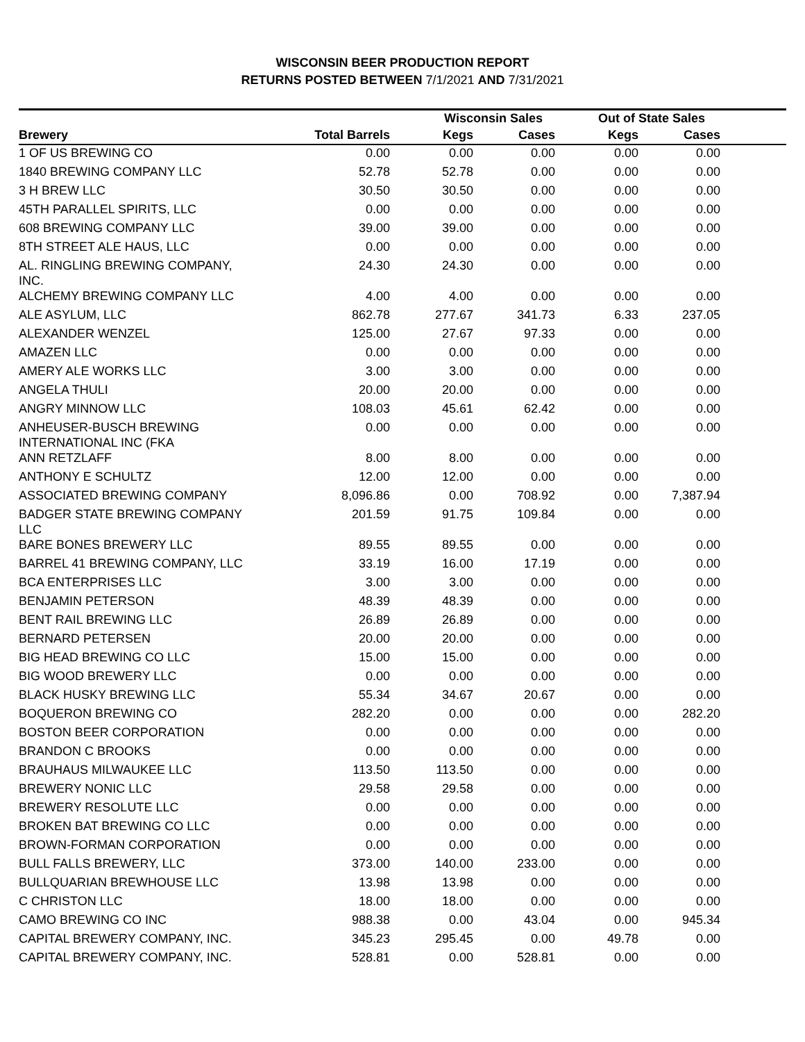WISCONSIN BEER PRODUCTION REPORT
RETURNS POSTED BETWEEN 7/1/2021 AND 7/31/2021
| | | Wisconsin Sales | | Out of State Sales | | |
| --- | --- | --- | --- | --- | --- | --- |
| Brewery | Total Barrels | Kegs | Cases | Kegs | Cases | |
| 1 OF US BREWING CO | 0.00 | 0.00 | 0.00 | 0.00 | 0.00 | |
| 1840 BREWING COMPANY LLC | 52.78 | 52.78 | 0.00 | 0.00 | 0.00 | |
| 3 H BREW LLC | 30.50 | 30.50 | 0.00 | 0.00 | 0.00 | |
| 45TH PARALLEL SPIRITS, LLC | 0.00 | 0.00 | 0.00 | 0.00 | 0.00 | |
| 608 BREWING COMPANY LLC | 39.00 | 39.00 | 0.00 | 0.00 | 0.00 | |
| 8TH STREET ALE HAUS, LLC | 0.00 | 0.00 | 0.00 | 0.00 | 0.00 | |
| AL. RINGLING BREWING COMPANY, INC. | 24.30 | 24.30 | 0.00 | 0.00 | 0.00 | |
| ALCHEMY BREWING COMPANY LLC | 4.00 | 4.00 | 0.00 | 0.00 | 0.00 | |
| ALE ASYLUM, LLC | 862.78 | 277.67 | 341.73 | 6.33 | 237.05 | |
| ALEXANDER WENZEL | 125.00 | 27.67 | 97.33 | 0.00 | 0.00 | |
| AMAZEN LLC | 0.00 | 0.00 | 0.00 | 0.00 | 0.00 | |
| AMERY ALE WORKS LLC | 3.00 | 3.00 | 0.00 | 0.00 | 0.00 | |
| ANGELA THULI | 20.00 | 20.00 | 0.00 | 0.00 | 0.00 | |
| ANGRY MINNOW LLC | 108.03 | 45.61 | 62.42 | 0.00 | 0.00 | |
| ANHEUSER-BUSCH BREWING INTERNATIONAL INC (FKA | 0.00 | 0.00 | 0.00 | 0.00 | 0.00 | |
| ANN RETZLAFF | 8.00 | 8.00 | 0.00 | 0.00 | 0.00 | |
| ANTHONY E SCHULTZ | 12.00 | 12.00 | 0.00 | 0.00 | 0.00 | |
| ASSOCIATED BREWING COMPANY | 8,096.86 | 0.00 | 708.92 | 0.00 | 7,387.94 | |
| BADGER STATE BREWING COMPANY LLC | 201.59 | 91.75 | 109.84 | 0.00 | 0.00 | |
| BARE BONES BREWERY LLC | 89.55 | 89.55 | 0.00 | 0.00 | 0.00 | |
| BARREL 41 BREWING COMPANY, LLC | 33.19 | 16.00 | 17.19 | 0.00 | 0.00 | |
| BCA ENTERPRISES LLC | 3.00 | 3.00 | 0.00 | 0.00 | 0.00 | |
| BENJAMIN PETERSON | 48.39 | 48.39 | 0.00 | 0.00 | 0.00 | |
| BENT RAIL BREWING LLC | 26.89 | 26.89 | 0.00 | 0.00 | 0.00 | |
| BERNARD PETERSEN | 20.00 | 20.00 | 0.00 | 0.00 | 0.00 | |
| BIG HEAD BREWING CO LLC | 15.00 | 15.00 | 0.00 | 0.00 | 0.00 | |
| BIG WOOD BREWERY LLC | 0.00 | 0.00 | 0.00 | 0.00 | 0.00 | |
| BLACK HUSKY BREWING LLC | 55.34 | 34.67 | 20.67 | 0.00 | 0.00 | |
| BOQUERON BREWING CO | 282.20 | 0.00 | 0.00 | 0.00 | 282.20 | |
| BOSTON BEER CORPORATION | 0.00 | 0.00 | 0.00 | 0.00 | 0.00 | |
| BRANDON C BROOKS | 0.00 | 0.00 | 0.00 | 0.00 | 0.00 | |
| BRAUHAUS MILWAUKEE LLC | 113.50 | 113.50 | 0.00 | 0.00 | 0.00 | |
| BREWERY NONIC LLC | 29.58 | 29.58 | 0.00 | 0.00 | 0.00 | |
| BREWERY RESOLUTE LLC | 0.00 | 0.00 | 0.00 | 0.00 | 0.00 | |
| BROKEN BAT BREWING CO LLC | 0.00 | 0.00 | 0.00 | 0.00 | 0.00 | |
| BROWN-FORMAN CORPORATION | 0.00 | 0.00 | 0.00 | 0.00 | 0.00 | |
| BULL FALLS BREWERY, LLC | 373.00 | 140.00 | 233.00 | 0.00 | 0.00 | |
| BULLQUARIAN BREWHOUSE LLC | 13.98 | 13.98 | 0.00 | 0.00 | 0.00 | |
| C CHRISTON LLC | 18.00 | 18.00 | 0.00 | 0.00 | 0.00 | |
| CAMO BREWING CO INC | 988.38 | 0.00 | 43.04 | 0.00 | 945.34 | |
| CAPITAL BREWERY COMPANY, INC. | 345.23 | 295.45 | 0.00 | 49.78 | 0.00 | |
| CAPITAL BREWERY COMPANY, INC. | 528.81 | 0.00 | 528.81 | 0.00 | 0.00 | |